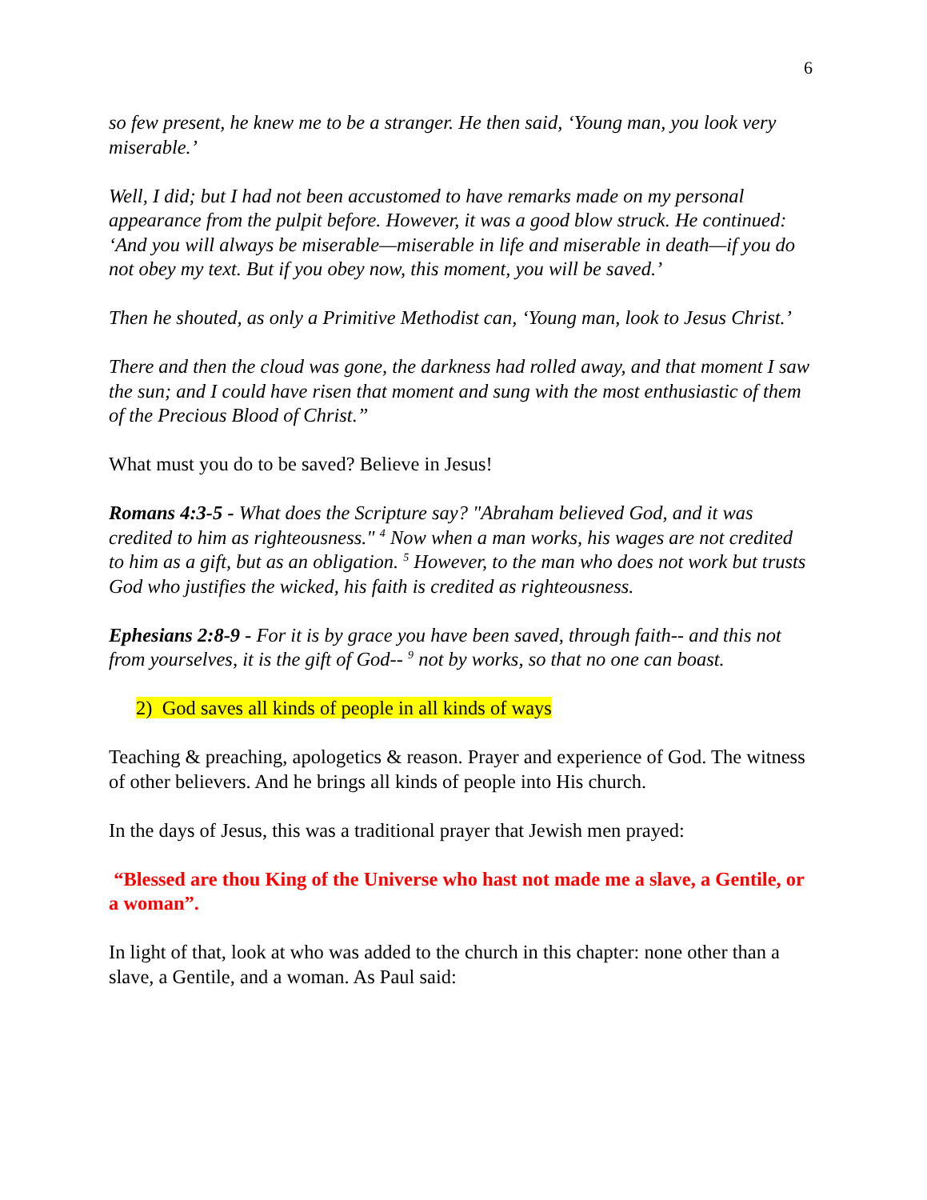6
so few present, he knew me to be a stranger. He then said, ‘Young man, you look very miserable.’
Well, I did; but I had not been accustomed to have remarks made on my personal appearance from the pulpit before. However, it was a good blow struck. He continued: ‘And you will always be miserable—miserable in life and miserable in death—if you do not obey my text. But if you obey now, this moment, you will be saved.’
Then he shouted, as only a Primitive Methodist can, ‘Young man, look to Jesus Christ.’
There and then the cloud was gone, the darkness had rolled away, and that moment I saw the sun; and I could have risen that moment and sung with the most enthusiastic of them of the Precious Blood of Christ.”
What must you do to be saved? Believe in Jesus!
Romans 4:3-5 - What does the Scripture say? "Abraham believed God, and it was credited to him as righteousness." <sup>4</sup> Now when a man works, his wages are not credited to him as a gift, but as an obligation. <sup>5</sup> However, to the man who does not work but trusts God who justifies the wicked, his faith is credited as righteousness.
Ephesians 2:8-9 - For it is by grace you have been saved, through faith-- and this not from yourselves, it is the gift of God-- <sup>9</sup> not by works, so that no one can boast.
2) God saves all kinds of people in all kinds of ways
Teaching & preaching, apologetics & reason. Prayer and experience of God. The witness of other believers. And he brings all kinds of people into His church.
In the days of Jesus, this was a traditional prayer that Jewish men prayed:
“Blessed are thou King of the Universe who hast not made me a slave, a Gentile, or a woman”.
In light of that, look at who was added to the church in this chapter: none other than a slave, a Gentile, and a woman. As Paul said: